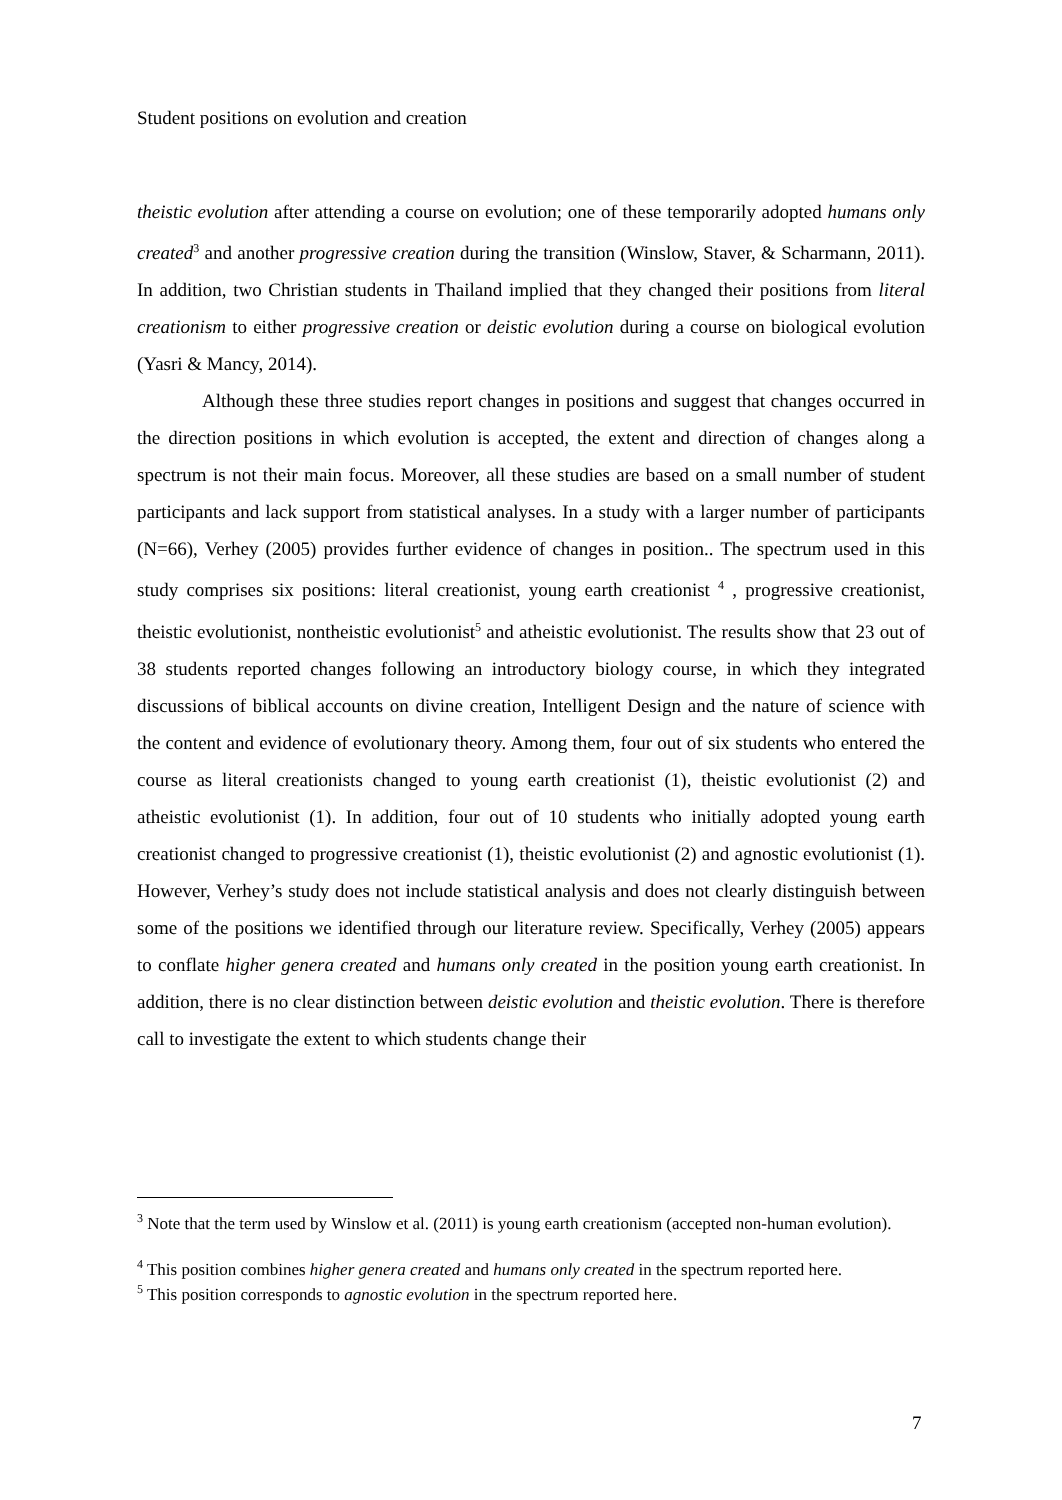Student positions on evolution and creation
theistic evolution after attending a course on evolution; one of these temporarily adopted humans only created<sup>3</sup> and another progressive creation during the transition (Winslow, Staver, & Scharmann, 2011). In addition, two Christian students in Thailand implied that they changed their positions from literal creationism to either progressive creation or deistic evolution during a course on biological evolution (Yasri & Mancy, 2014).
Although these three studies report changes in positions and suggest that changes occurred in the direction positions in which evolution is accepted, the extent and direction of changes along a spectrum is not their main focus. Moreover, all these studies are based on a small number of student participants and lack support from statistical analyses. In a study with a larger number of participants (N=66), Verhey (2005) provides further evidence of changes in position.. The spectrum used in this study comprises six positions: literal creationist, young earth creationist <sup>4</sup> , progressive creationist, theistic evolutionist, nontheistic evolutionist<sup>5</sup> and atheistic evolutionist. The results show that 23 out of 38 students reported changes following an introductory biology course, in which they integrated discussions of biblical accounts on divine creation, Intelligent Design and the nature of science with the content and evidence of evolutionary theory. Among them, four out of six students who entered the course as literal creationists changed to young earth creationist (1), theistic evolutionist (2) and atheistic evolutionist (1). In addition, four out of 10 students who initially adopted young earth creationist changed to progressive creationist (1), theistic evolutionist (2) and agnostic evolutionist (1). However, Verhey’s study does not include statistical analysis and does not clearly distinguish between some of the positions we identified through our literature review. Specifically, Verhey (2005) appears to conflate higher genera created and humans only created in the position young earth creationist. In addition, there is no clear distinction between deistic evolution and theistic evolution. There is therefore call to investigate the extent to which students change their
<sup>3</sup> Note that the term used by Winslow et al. (2011) is young earth creationism (accepted non-human evolution).
<sup>4</sup> This position combines higher genera created and humans only created in the spectrum reported here.
<sup>5</sup> This position corresponds to agnostic evolution in the spectrum reported here.
7